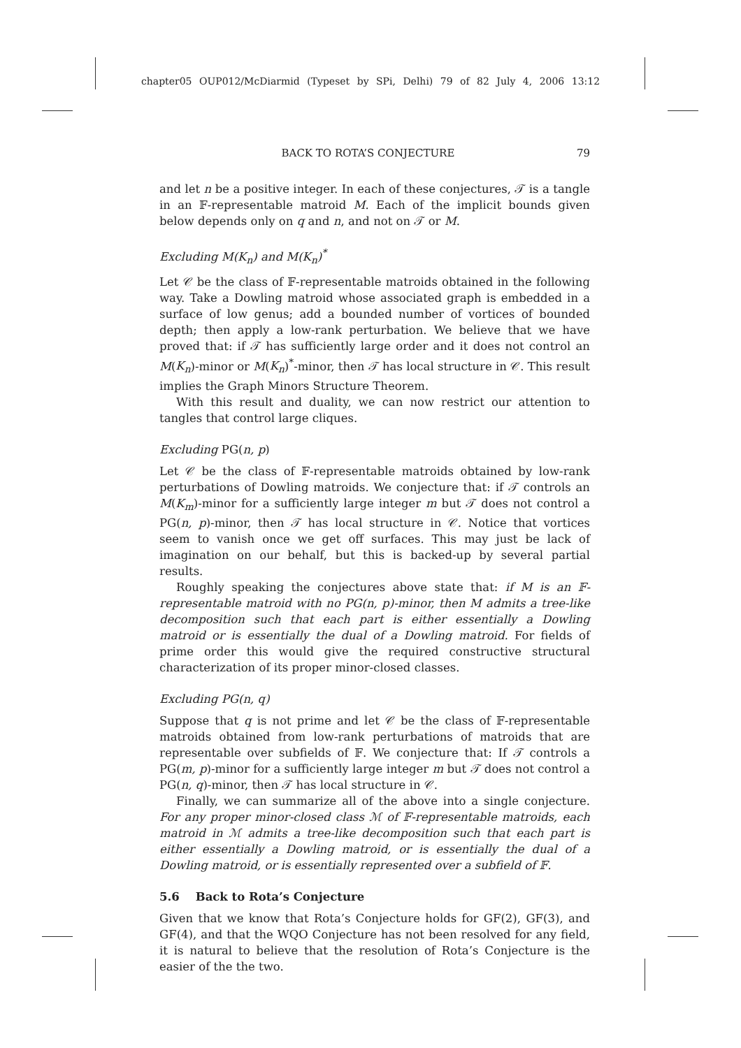chapter05 OUP012/McDiarmid (Typeset by SPi, Delhi) 79 of 82 July 4, 2006 13:12
BACK TO ROTA’S CONJECTURE 79
and let n be a positive integer. In each of these conjectures, 𝒯 is a tangle in an 𝔽-representable matroid M. Each of the implicit bounds given below depends only on q and n, and not on 𝒯 or M.
Excluding M(K<sub>n</sub>) and M(K<sub>n</sub>)<sup>*</sup>
Let 𝒞 be the class of 𝔽-representable matroids obtained in the following way. Take a Dowling matroid whose associated graph is embedded in a surface of low genus; add a bounded number of vortices of bounded depth; then apply a low-rank perturbation. We believe that we have proved that: if 𝒯 has sufficiently large order and it does not control an M(K<sub>n</sub>)-minor or M(K<sub>n</sub>)<sup>*</sup>-minor, then 𝒯 has local structure in 𝒞. This result implies the Graph Minors Structure Theorem.
With this result and duality, we can now restrict our attention to tangles that control large cliques.
Excluding PG(n, p)
Let 𝒞 be the class of 𝔽-representable matroids obtained by low-rank perturbations of Dowling matroids. We conjecture that: if 𝒯 controls an M(K<sub>m</sub>)-minor for a sufficiently large integer m but 𝒯 does not control a PG(n, p)-minor, then 𝒯 has local structure in 𝒞. Notice that vortices seem to vanish once we get off surfaces. This may just be lack of imagination on our behalf, but this is backed-up by several partial results.
Roughly speaking the conjectures above state that: if M is an 𝔽-representable matroid with no PG(n, p)-minor, then M admits a tree-like decomposition such that each part is either essentially a Dowling matroid or is essentially the dual of a Dowling matroid. For fields of prime order this would give the required constructive structural characterization of its proper minor-closed classes.
Excluding PG(n, q)
Suppose that q is not prime and let 𝒞 be the class of 𝔽-representable matroids obtained from low-rank perturbations of matroids that are representable over subfields of 𝔽. We conjecture that: If 𝒯 controls a PG(m, p)-minor for a sufficiently large integer m but 𝒯 does not control a PG(n, q)-minor, then 𝒯 has local structure in 𝒞.
Finally, we can summarize all of the above into a single conjecture. For any proper minor-closed class ℳ of 𝔽-representable matroids, each matroid in ℳ admits a tree-like decomposition such that each part is either essentially a Dowling matroid, or is essentially the dual of a Dowling matroid, or is essentially represented over a subfield of 𝔽.
5.6 Back to Rota’s Conjecture
Given that we know that Rota’s Conjecture holds for GF(2), GF(3), and GF(4), and that the WQO Conjecture has not been resolved for any field, it is natural to believe that the resolution of Rota’s Conjecture is the easier of the the two.